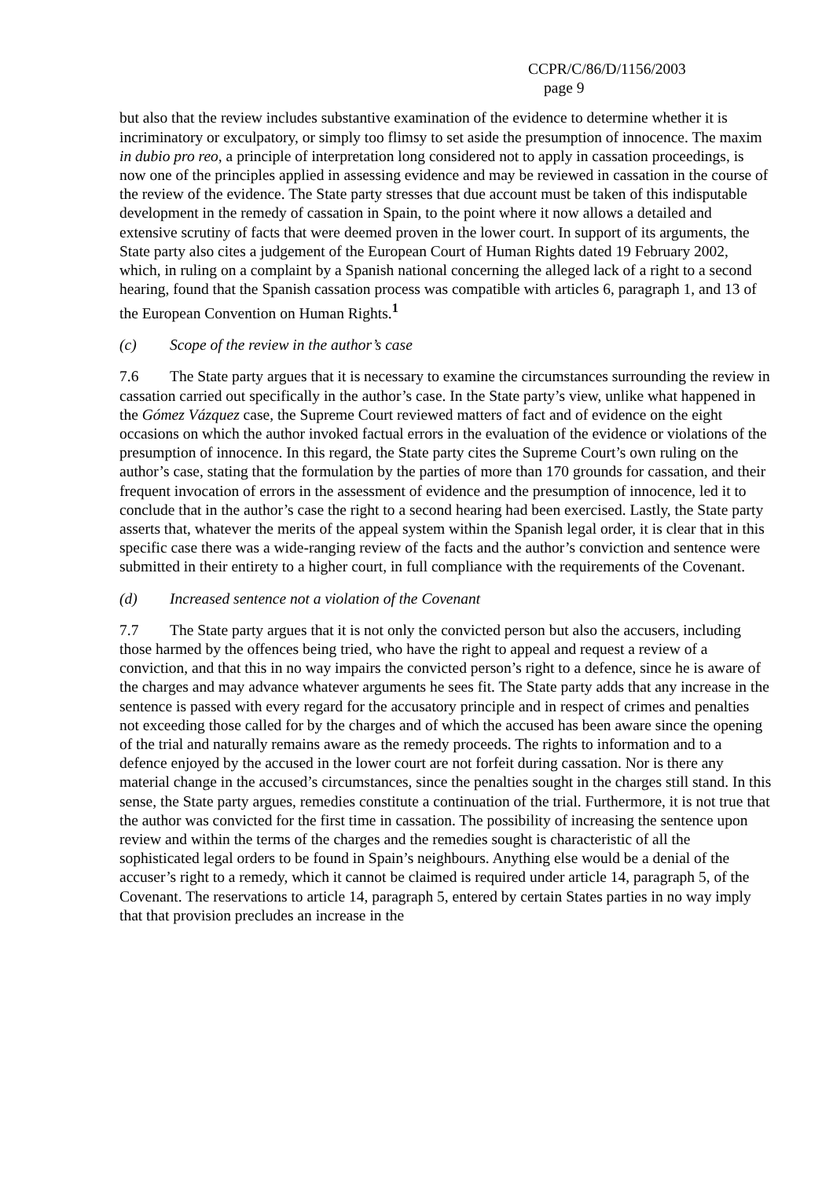CCPR/C/86/D/1156/2003
page 9
but also that the review includes substantive examination of the evidence to determine whether it is incriminatory or exculpatory, or simply too flimsy to set aside the presumption of innocence. The maxim in dubio pro reo, a principle of interpretation long considered not to apply in cassation proceedings, is now one of the principles applied in assessing evidence and may be reviewed in cassation in the course of the review of the evidence. The State party stresses that due account must be taken of this indisputable development in the remedy of cassation in Spain, to the point where it now allows a detailed and extensive scrutiny of facts that were deemed proven in the lower court. In support of its arguments, the State party also cites a judgement of the European Court of Human Rights dated 19 February 2002, which, in ruling on a complaint by a Spanish national concerning the alleged lack of a right to a second hearing, found that the Spanish cassation process was compatible with articles 6, paragraph 1, and 13 of the European Convention on Human Rights.<sup>1</sup>
(c) Scope of the review in the author’s case
7.6 The State party argues that it is necessary to examine the circumstances surrounding the review in cassation carried out specifically in the author’s case. In the State party’s view, unlike what happened in the Gómez Vázquez case, the Supreme Court reviewed matters of fact and of evidence on the eight occasions on which the author invoked factual errors in the evaluation of the evidence or violations of the presumption of innocence. In this regard, the State party cites the Supreme Court’s own ruling on the author’s case, stating that the formulation by the parties of more than 170 grounds for cassation, and their frequent invocation of errors in the assessment of evidence and the presumption of innocence, led it to conclude that in the author’s case the right to a second hearing had been exercised. Lastly, the State party asserts that, whatever the merits of the appeal system within the Spanish legal order, it is clear that in this specific case there was a wide-ranging review of the facts and the author’s conviction and sentence were submitted in their entirety to a higher court, in full compliance with the requirements of the Covenant.
(d) Increased sentence not a violation of the Covenant
7.7 The State party argues that it is not only the convicted person but also the accusers, including those harmed by the offences being tried, who have the right to appeal and request a review of a conviction, and that this in no way impairs the convicted person’s right to a defence, since he is aware of the charges and may advance whatever arguments he sees fit. The State party adds that any increase in the sentence is passed with every regard for the accusatory principle and in respect of crimes and penalties not exceeding those called for by the charges and of which the accused has been aware since the opening of the trial and naturally remains aware as the remedy proceeds. The rights to information and to a defence enjoyed by the accused in the lower court are not forfeit during cassation. Nor is there any material change in the accused’s circumstances, since the penalties sought in the charges still stand. In this sense, the State party argues, remedies constitute a continuation of the trial. Furthermore, it is not true that the author was convicted for the first time in cassation. The possibility of increasing the sentence upon review and within the terms of the charges and the remedies sought is characteristic of all the sophisticated legal orders to be found in Spain’s neighbours. Anything else would be a denial of the accuser’s right to a remedy, which it cannot be claimed is required under article 14, paragraph 5, of the Covenant. The reservations to article 14, paragraph 5, entered by certain States parties in no way imply that that provision precludes an increase in the